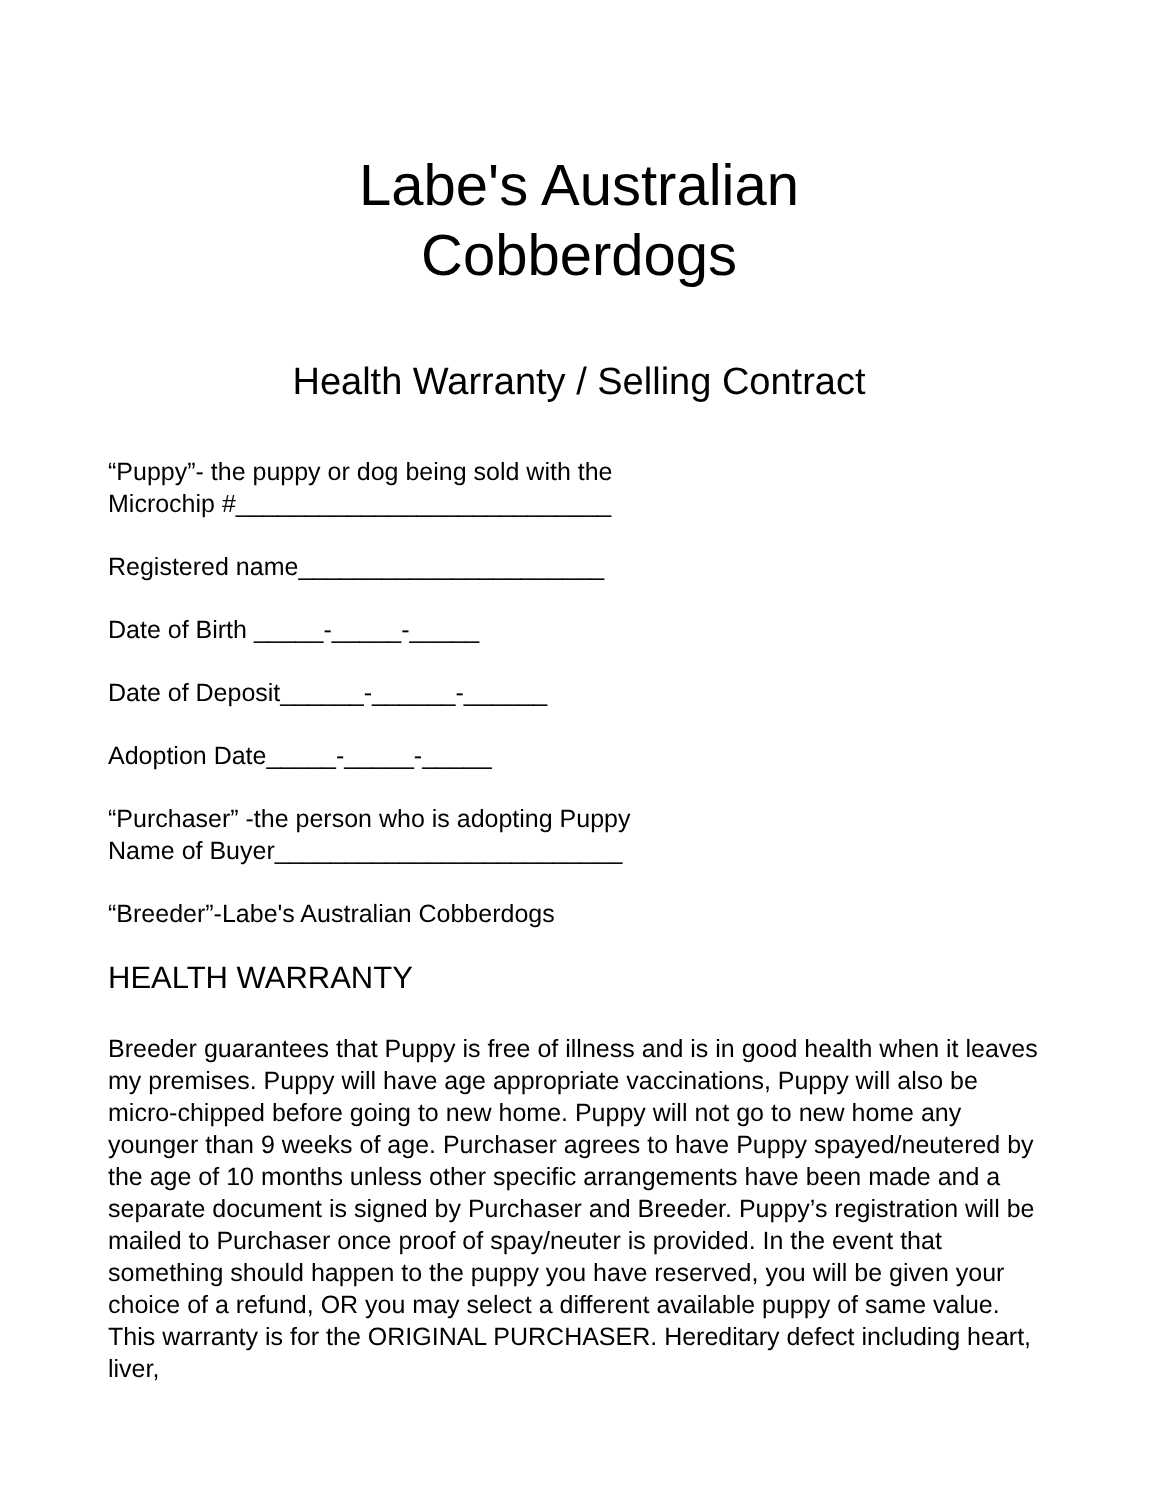Labe's Australian
Cobberdogs
Health Warranty / Selling Contract
“Puppy”- the puppy or dog being sold with the
Microchip #___________________________
Registered name______________________
Date of Birth _____-_____-_____
Date of Deposit______-______-______
Adoption Date_____-_____-_____
“Purchaser” -the person who is adopting Puppy
Name of Buyer_________________________
“Breeder”-Labe's Australian Cobberdogs
HEALTH WARRANTY
Breeder guarantees that Puppy is free of illness and is in good health when it leaves my premises. Puppy will have age appropriate vaccinations, Puppy will also be micro-chipped before going to new home. Puppy will not go to new home any younger than 9 weeks of age. Purchaser agrees to have Puppy spayed/neutered by the age of 10 months unless other specific arrangements have been made and a separate document is signed by Purchaser and Breeder. Puppy’s registration will be mailed to Purchaser once proof of spay/neuter is provided. In the event that something should happen to the puppy you have reserved, you will be given your choice of a refund, OR you may select a different available puppy of same value. This warranty is for the ORIGINAL PURCHASER. Hereditary defect including heart, liver,